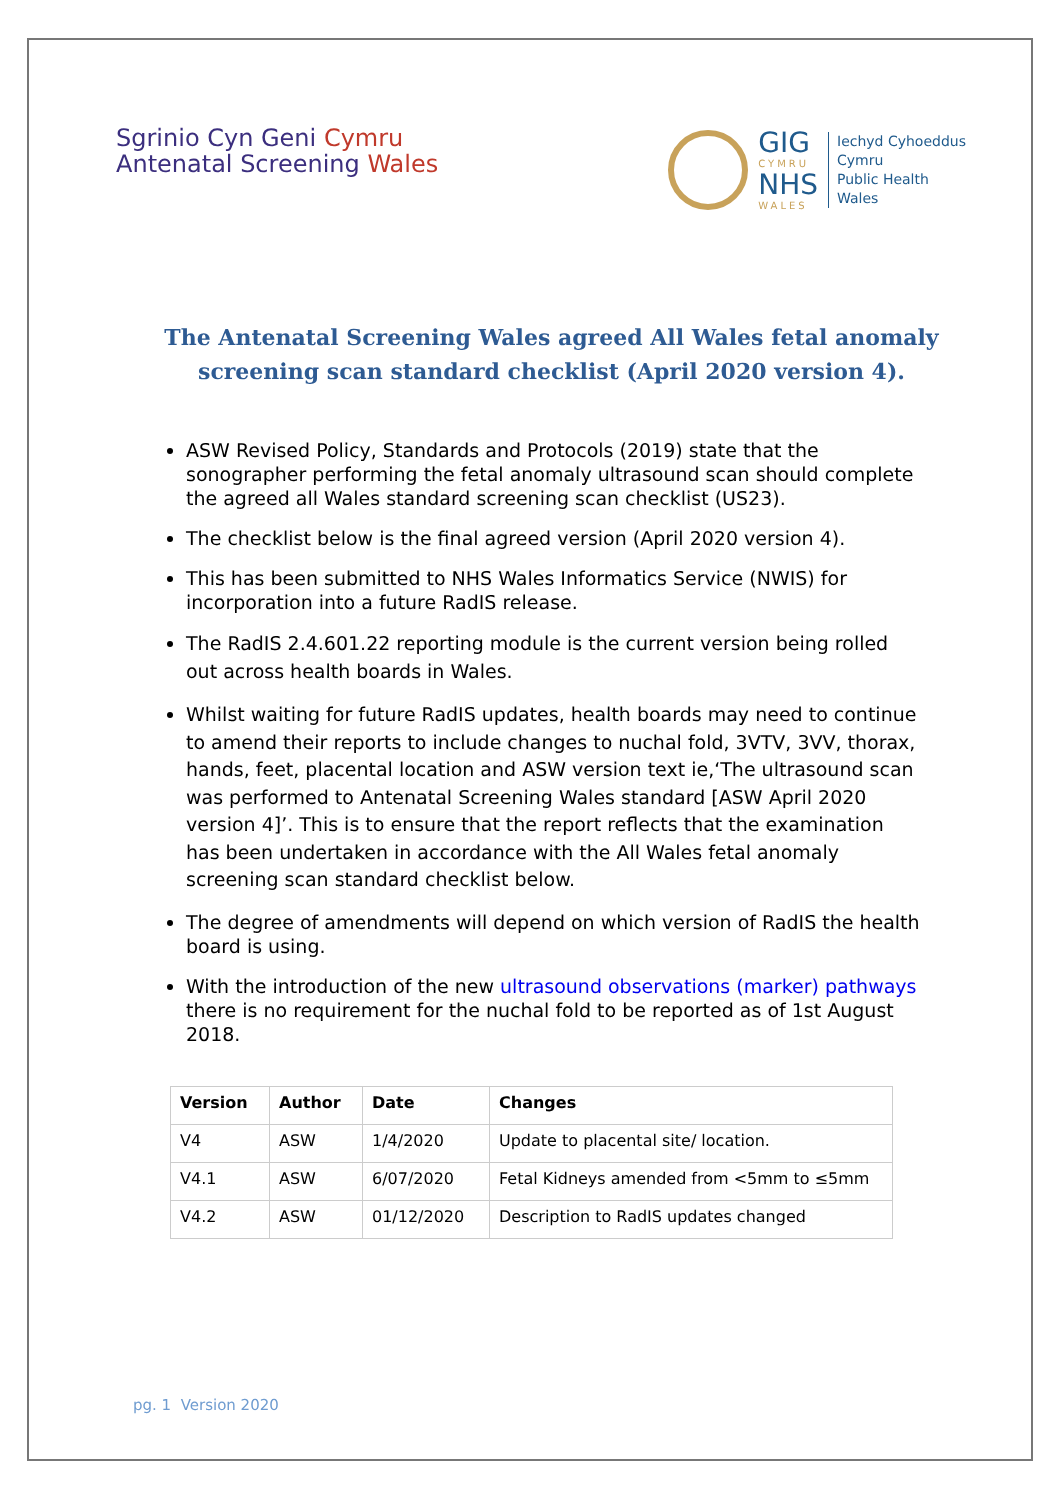Sgrinio Cyn Geni Cymru
Antenatal Screening Wales
GIG
CYMRU
NHS
WALES
Iechyd Cyhoeddus
Cymru
Public Health
Wales
The Antenatal Screening Wales agreed All Wales fetal anomaly
screening scan standard checklist (April 2020 version 4).
ASW Revised Policy, Standards and Protocols (2019) state that the sonographer performing the fetal anomaly ultrasound scan should complete the agreed all Wales standard screening scan checklist (US23).
The checklist below is the final agreed version (April 2020 version 4).
This has been submitted to NHS Wales Informatics Service (NWIS) for incorporation into a future RadIS release.
The RadIS 2.4.601.22 reporting module is the current version being rolled out across health boards in Wales.
Whilst waiting for future RadIS updates, health boards may need to continue to amend their reports to include changes to nuchal fold, 3VTV, 3VV, thorax, hands, feet, placental location and ASW version text ie,‘The ultrasound scan was performed to Antenatal Screening Wales standard [ASW April 2020 version 4]’. This is to ensure that the report reflects that the examination has been undertaken in accordance with the All Wales fetal anomaly screening scan standard checklist below.
The degree of amendments will depend on which version of RadIS the health board is using.
With the introduction of the new ultrasound observations (marker) pathways there is no requirement for the nuchal fold to be reported as of 1st August 2018.
| Version | Author | Date | Changes |
| --- | --- | --- | --- |
| V4 | ASW | 1/4/2020 | Update to placental site/ location. |
| V4.1 | ASW | 6/07/2020 | Fetal Kidneys amended from <5mm to ≤5mm |
| V4.2 | ASW | 01/12/2020 | Description to RadIS updates changed |
pg. 1 Version 2020